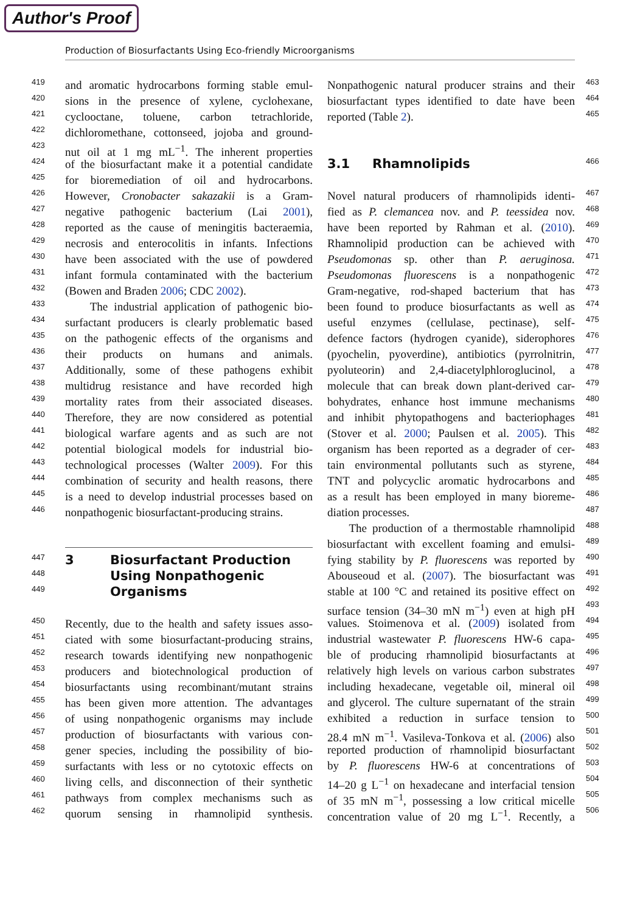Author's Proof
Production of Biosurfactants Using Eco-friendly Microorganisms
419 and aromatic hydrocarbons forming stable emul-
420 sions in the presence of xylene, cyclohexane,
421 cyclooctane, toluene, carbon tetrachloride,
422 dichloromethane, cottonseed, jojoba and ground-
423 nut oil at 1 mg mL<sup>−1</sup>. The inherent properties
424 of the biosurfactant make it a potential candidate
425 for bioremediation of oil and hydrocarbons.
426 However, Cronobacter sakazakii is a Gram-
427 negative pathogenic bacterium (Lai 2001),
428 reported as the cause of meningitis bacteraemia,
429 necrosis and enterocolitis in infants. Infections
430 have been associated with the use of powdered
431 infant formula contaminated with the bacterium
432 (Bowen and Braden 2006; CDC 2002).
433 The industrial application of pathogenic bio-
434 surfactant producers is clearly problematic based
435 on the pathogenic effects of the organisms and
436 their products on humans and animals.
437 Additionally, some of these pathogens exhibit
438 multidrug resistance and have recorded high
439 mortality rates from their associated diseases.
440 Therefore, they are now considered as potential
441 biological warfare agents and as such are not
442 potential biological models for industrial bio-
443 technological processes (Walter 2009). For this
444 combination of security and health reasons, there
445 is a need to develop industrial processes based on
446 nonpathogenic biosurfactant-producing strains.
447 3 Biosurfactant Production
448 Using Nonpathogenic
449 Organisms
450 Recently, due to the health and safety issues asso-
451 ciated with some biosurfactant-producing strains,
452 research towards identifying new nonpathogenic
453 producers and biotechnological production of
454 biosurfactants using recombinant/mutant strains
455 has been given more attention. The advantages
456 of using nonpathogenic organisms may include
457 production of biosurfactants with various con-
458 gener species, including the possibility of bio-
459 surfactants with less or no cytotoxic effects on
460 living cells, and disconnection of their synthetic
461 pathways from complex mechanisms such as
462 quorum sensing in rhamnolipid synthesis.
Nonpathogenic natural producer strains and their 463
biosurfactant types identified to date have been 464
reported (Table 2). 465
3.1 Rhamnolipids 466
Novel natural producers of rhamnolipids identi- 467
fied as P. clemancea nov. and P. teessidea nov. 468
have been reported by Rahman et al. (2010). 469
Rhamnolipid production can be achieved with 470
Pseudomonas sp. other than P. aeruginosa. 471
Pseudomonas fluorescens is a nonpathogenic 472
Gram-negative, rod-shaped bacterium that has 473
been found to produce biosurfactants as well as 474
useful enzymes (cellulase, pectinase), self- 475
defence factors (hydrogen cyanide), siderophores 476
(pyochelin, pyoverdine), antibiotics (pyrrolnitrin, 477
pyoluteorin) and 2,4-diacetylphloroglucinol, a 478
molecule that can break down plant-derived car- 479
bohydrates, enhance host immune mechanisms 480
and inhibit phytopathogens and bacteriophages 481
(Stover et al. 2000; Paulsen et al. 2005). This 482
organism has been reported as a degrader of cer- 483
tain environmental pollutants such as styrene, 484
TNT and polycyclic aromatic hydrocarbons and 485
as a result has been employed in many bioreme- 486
diation processes. 487
The production of a thermostable rhamnolipid 488
biosurfactant with excellent foaming and emulsi- 489
fying stability by P. fluorescens was reported by 490
Abouseoud et al. (2007). The biosurfactant was 491
stable at 100 °C and retained its positive effect on 492
surface tension (34–30 mN m<sup>−1</sup>) even at high pH 493
values. Stoimenova et al. (2009) isolated from 494
industrial wastewater P. fluorescens HW-6 capa- 495
ble of producing rhamnolipid biosurfactants at 496
relatively high levels on various carbon substrates 497
including hexadecane, vegetable oil, mineral oil 498
and glycerol. The culture supernatant of the strain 499
exhibited a reduction in surface tension to 500
28.4 mN m<sup>−1</sup>. Vasileva-Tonkova et al. (2006) also 501
reported production of rhamnolipid biosurfactant 502
by P. fluorescens HW-6 at concentrations of 503
14–20 g L<sup>−1</sup> on hexadecane and interfacial tension 504
of 35 mN m<sup>−1</sup>, possessing a low critical micelle 505
concentration value of 20 mg L<sup>−1</sup>. Recently, a 506